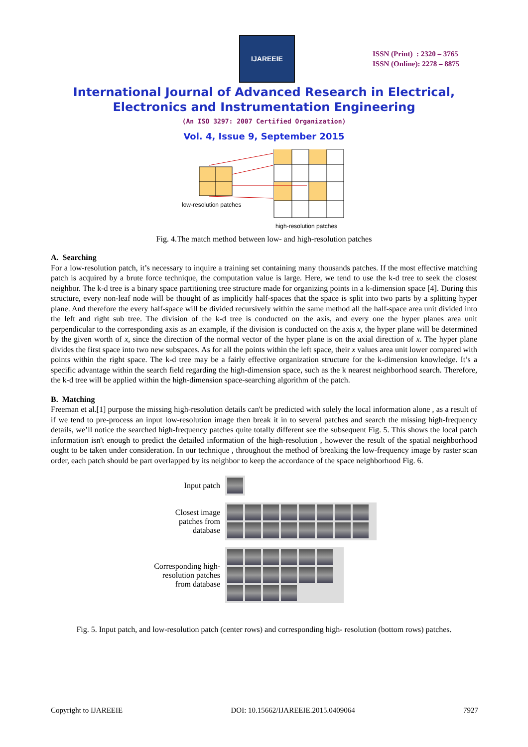IJAREEIE
ISSN (Print) : 2320 – 3765
ISSN (Online): 2278 – 8875
International Journal of Advanced Research in Electrical,
Electronics and Instrumentation Engineering
(An ISO 3297: 2007 Certified Organization)
Vol. 4, Issue 9, September 2015
low-resolution patches
high-resolution patches
Fig. 4.The match method between low- and high-resolution patches
A. Searching
For a low-resolution patch, it’s necessary to inquire a training set containing many thousands patches. If the most effective matching patch is acquired by a brute force technique, the computation value is large. Here, we tend to use the k-d tree to seek the closest neighbor. The k-d tree is a binary space partitioning tree structure made for organizing points in a k-dimension space [4]. During this structure, every non-leaf node will be thought of as implicitly half-spaces that the space is split into two parts by a splitting hyper plane. And therefore the every half-space will be divided recursively within the same method all the half-space area unit divided into the left and right sub tree. The division of the k-d tree is conducted on the axis, and every one the hyper planes area unit perpendicular to the corresponding axis as an example, if the division is conducted on the axis x, the hyper plane will be determined by the given worth of x, since the direction of the normal vector of the hyper plane is on the axial direction of x. The hyper plane divides the first space into two new subspaces. As for all the points within the left space, their x values area unit lower compared with points within the right space. The k-d tree may be a fairly effective organization structure for the k-dimension knowledge. It’s a specific advantage within the search field regarding the high-dimension space, such as the k nearest neighborhood search. Therefore, the k-d tree will be applied within the high-dimension space-searching algorithm of the patch.
B. Matching
Freeman et al.[1] purpose the missing high-resolution details can't be predicted with solely the local information alone , as a result of if we tend to pre-process an input low-resolution image then break it in to several patches and search the missing high-frequency details, we’ll notice the searched high-frequency patches quite totally different see the subsequent Fig. 5. This shows the local patch information isn't enough to predict the detailed information of the high-resolution , however the result of the spatial neighborhood ought to be taken under consideration. In our technique , throughout the method of breaking the low-frequency image by raster scan order, each patch should be part overlapped by its neighbor to keep the accordance of the space neighborhood Fig. 6.
Input patch
Closest image patches from database
Corresponding high-resolution patches from database
Fig. 5. Input patch, and low-resolution patch (center rows) and corresponding high- resolution (bottom rows) patches.
Copyright to IJAREEIE DOI: 10.15662/IJAREEIE.2015.0409064 7927